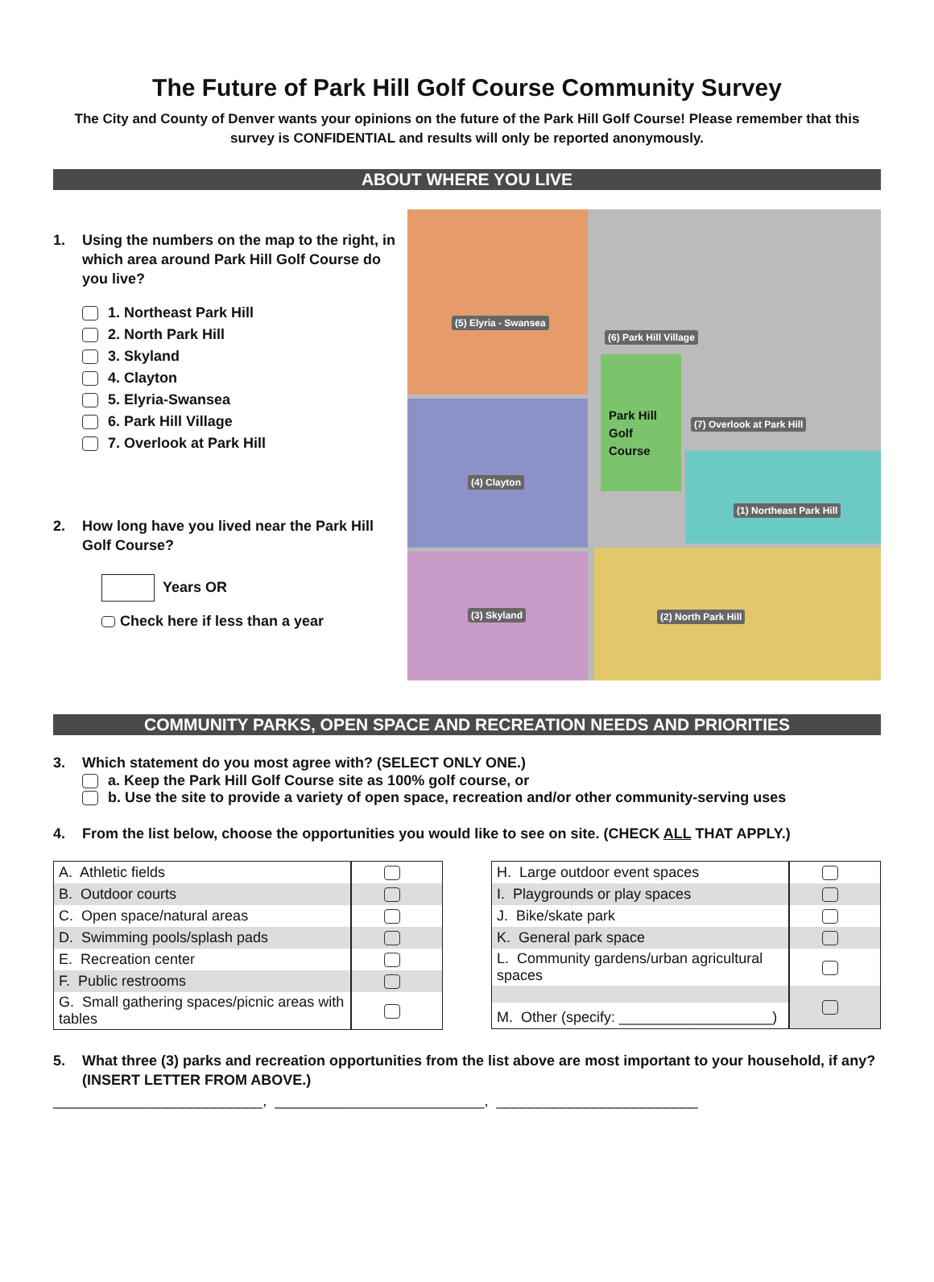The Future of Park Hill Golf Course Community Survey
The City and County of Denver wants your opinions on the future of the Park Hill Golf Course! Please remember that this survey is CONFIDENTIAL and results will only be reported anonymously.
ABOUT WHERE YOU LIVE
1. Using the numbers on the map to the right, in which area around Park Hill Golf Course do you live?
1. Northeast Park Hill
2. North Park Hill
3. Skyland
4. Clayton
5. Elyria-Swansea
6. Park Hill Village
7. Overlook at Park Hill
2. How long have you lived near the Park Hill Golf Course?
Years OR
Check here if less than a year
(5) Elyria - Swansea
(6) Park Hill Village
Park Hill
Golf
Course
(7) Overlook at Park Hill
(4) Clayton
(1) Northeast Park Hill
(3) Skyland (2) North Park Hill
COMMUNITY PARKS, OPEN SPACE AND RECREATION NEEDS AND PRIORITIES
3. Which statement do you most agree with? (SELECT ONLY ONE.)
a. Keep the Park Hill Golf Course site as 100% golf course, or
b. Use the site to provide a variety of open space, recreation and/or other community-serving uses
4. From the list below, choose the opportunities you would like to see on site. (CHECK ALL THAT APPLY.)
| A. Athletic fields | |
| B. Outdoor courts | |
| C. Open space/natural areas | |
| D. Swimming pools/splash pads | |
| E. Recreation center | |
| F. Public restrooms | |
| G. Small gathering spaces/picnic areas with tables | |
| H. Large outdoor event spaces | |
| I. Playgrounds or play spaces | |
| J. Bike/skate park | |
| K. General park space | |
| L. Community gardens/urban agricultural spaces | |
| M. Other (specify: ___________________) | |
5. What three (3) parks and recreation opportunities from the list above are most important to your household, if any? (INSERT LETTER FROM ABOVE.)
__________________________, __________________________, _________________________